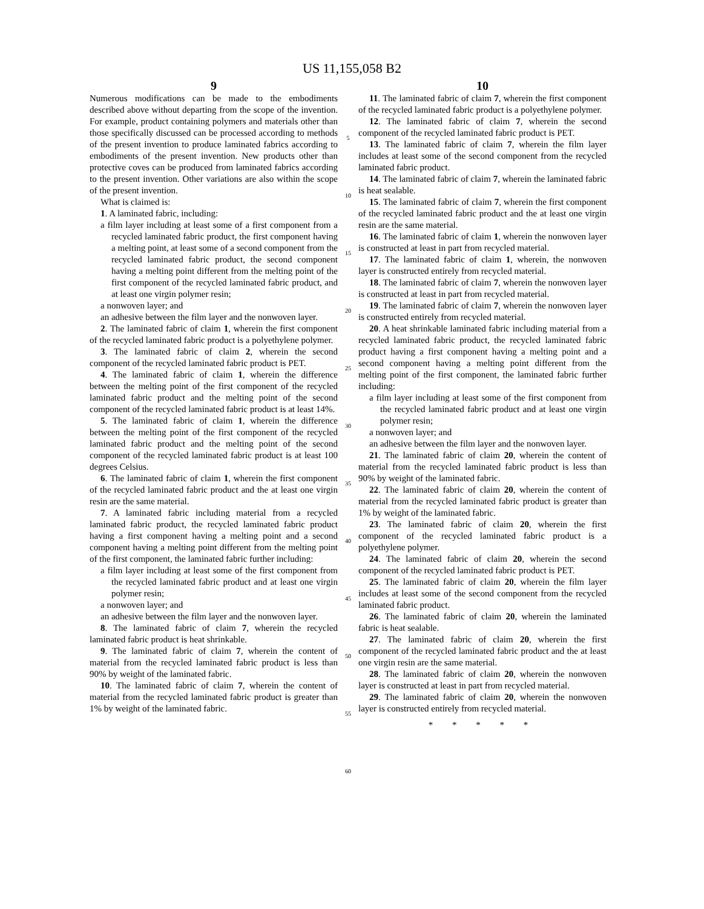US 11,155,058 B2
9
Numerous modifications can be made to the embodiments described above without departing from the scope of the invention. For example, product containing polymers and materials other than those specifically discussed can be processed according to methods of the present invention to produce laminated fabrics according to embodiments of the present invention. New products other than protective coves can be produced from laminated fabrics according to the present invention. Other variations are also within the scope of the present invention.
What is claimed is:
1. A laminated fabric, including:
a film layer including at least some of a first component from a recycled laminated fabric product, the first component having a melting point, at least some of a second component from the recycled laminated fabric product, the second component having a melting point different from the melting point of the first component of the recycled laminated fabric product, and at least one virgin polymer resin;
a nonwoven layer; and
an adhesive between the film layer and the nonwoven layer.
2. The laminated fabric of claim 1, wherein the first component of the recycled laminated fabric product is a polyethylene polymer.
3. The laminated fabric of claim 2, wherein the second component of the recycled laminated fabric product is PET.
4. The laminated fabric of claim 1, wherein the difference between the melting point of the first component of the recycled laminated fabric product and the melting point of the second component of the recycled laminated fabric product is at least 14%.
5. The laminated fabric of claim 1, wherein the difference between the melting point of the first component of the recycled laminated fabric product and the melting point of the second component of the recycled laminated fabric product is at least 100 degrees Celsius.
6. The laminated fabric of claim 1, wherein the first component of the recycled laminated fabric product and the at least one virgin resin are the same material.
7. A laminated fabric including material from a recycled laminated fabric product, the recycled laminated fabric product having a first component having a melting point and a second component having a melting point different from the melting point of the first component, the laminated fabric further including:
a film layer including at least some of the first component from the recycled laminated fabric product and at least one virgin polymer resin;
a nonwoven layer; and
an adhesive between the film layer and the nonwoven layer.
8. The laminated fabric of claim 7, wherein the recycled laminated fabric product is heat shrinkable.
9. The laminated fabric of claim 7, wherein the content of material from the recycled laminated fabric product is less than 90% by weight of the laminated fabric.
10. The laminated fabric of claim 7, wherein the content of material from the recycled laminated fabric product is greater than 1% by weight of the laminated fabric.
5
10
15
20
25
30
35
40
45
50
55
60
10
11. The laminated fabric of claim 7, wherein the first component of the recycled laminated fabric product is a polyethylene polymer.
12. The laminated fabric of claim 7, wherein the second component of the recycled laminated fabric product is PET.
13. The laminated fabric of claim 7, wherein the film layer includes at least some of the second component from the recycled laminated fabric product.
14. The laminated fabric of claim 7, wherein the laminated fabric is heat sealable.
15. The laminated fabric of claim 7, wherein the first component of the recycled laminated fabric product and the at least one virgin resin are the same material.
16. The laminated fabric of claim 1, wherein the nonwoven layer is constructed at least in part from recycled material.
17. The laminated fabric of claim 1, wherein, the nonwoven layer is constructed entirely from recycled material.
18. The laminated fabric of claim 7, wherein the nonwoven layer is constructed at least in part from recycled material.
19. The laminated fabric of claim 7, wherein the nonwoven layer is constructed entirely from recycled material.
20. A heat shrinkable laminated fabric including material from a recycled laminated fabric product, the recycled laminated fabric product having a first component having a melting point and a second component having a melting point different from the melting point of the first component, the laminated fabric further including:
a film layer including at least some of the first component from the recycled laminated fabric product and at least one virgin polymer resin;
a nonwoven layer; and
an adhesive between the film layer and the nonwoven layer.
21. The laminated fabric of claim 20, wherein the content of material from the recycled laminated fabric product is less than 90% by weight of the laminated fabric.
22. The laminated fabric of claim 20, wherein the content of material from the recycled laminated fabric product is greater than 1% by weight of the laminated fabric.
23. The laminated fabric of claim 20, wherein the first component of the recycled laminated fabric product is a polyethylene polymer.
24. The laminated fabric of claim 20, wherein the second component of the recycled laminated fabric product is PET.
25. The laminated fabric of claim 20, wherein the film layer includes at least some of the second component from the recycled laminated fabric product.
26. The laminated fabric of claim 20, wherein the laminated fabric is heat sealable.
27. The laminated fabric of claim 20, wherein the first component of the recycled laminated fabric product and the at least one virgin resin are the same material.
28. The laminated fabric of claim 20, wherein the nonwoven layer is constructed at least in part from recycled material.
29. The laminated fabric of claim 20, wherein the nonwoven layer is constructed entirely from recycled material.
* * * * *